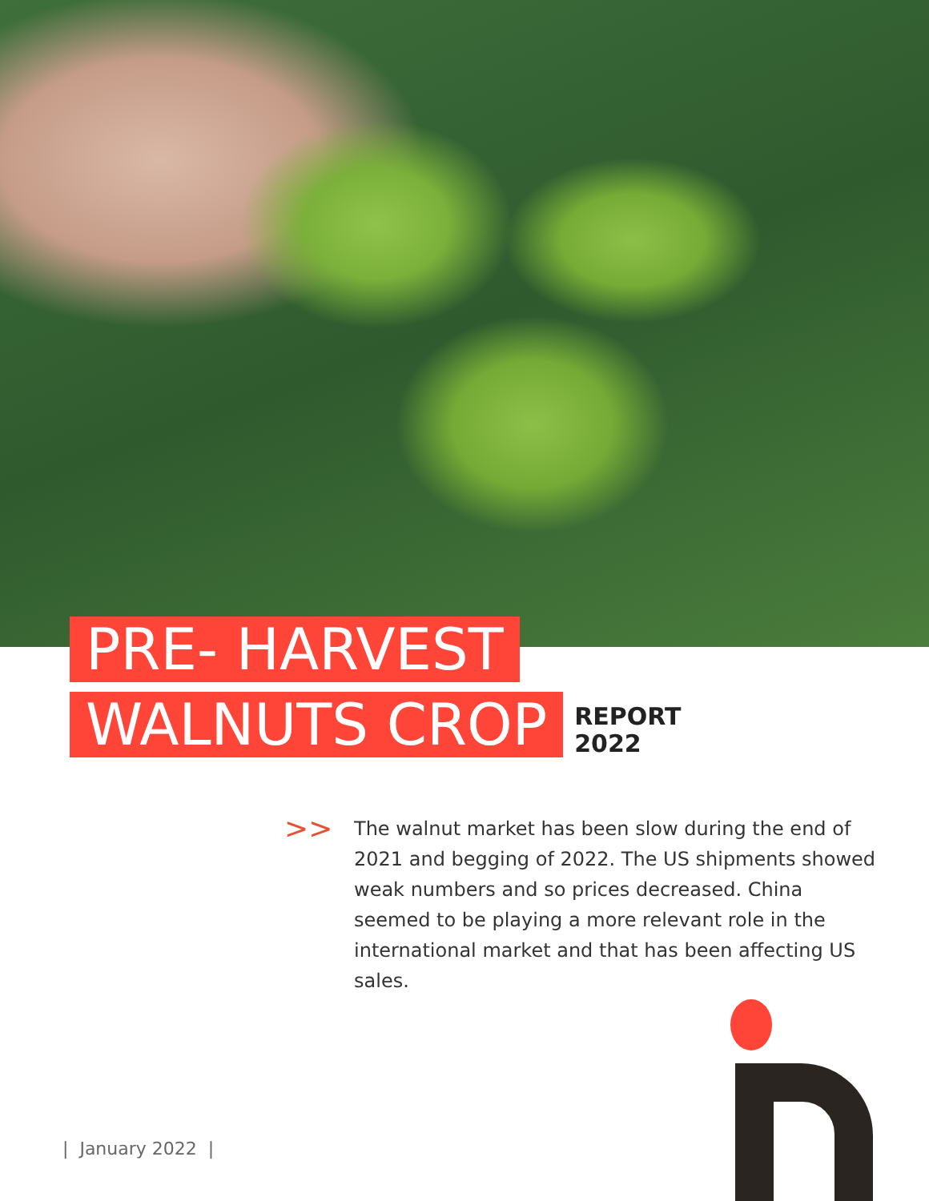PRE- HARVEST
WALNUTS CROP
REPORT
2022
>>
The walnut market has been slow during the end of 2021 and begging of 2022. The US shipments showed weak numbers and so prices decreased. China seemed to be playing a more relevant role in the international market and that has been affecting US sales.
| January 2022 |